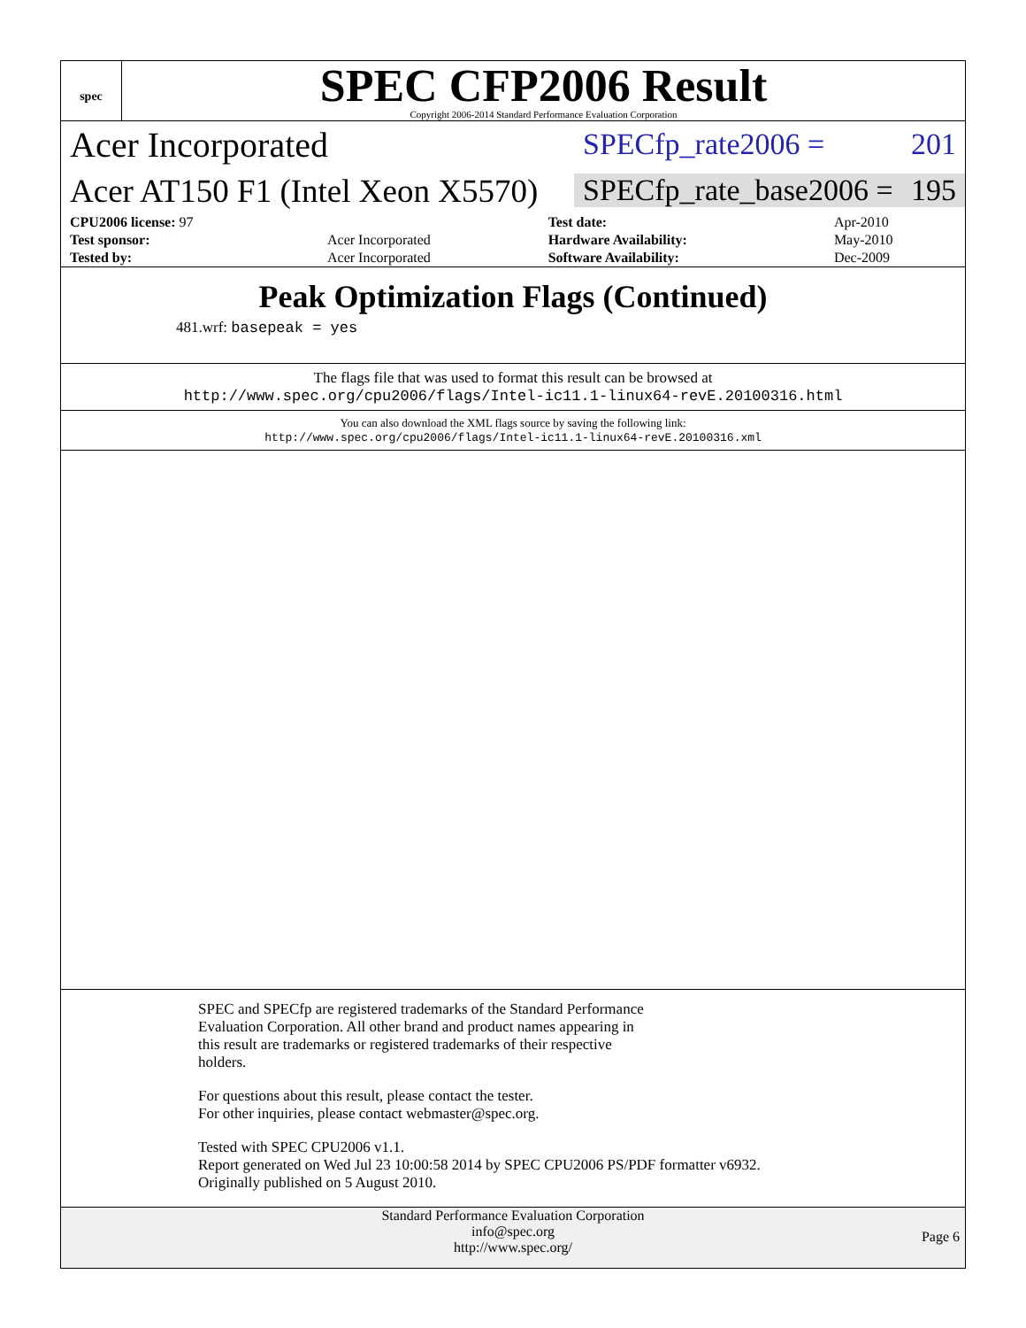spec
SPEC CFP2006 Result
Copyright 2006-2014 Standard Performance Evaluation Corporation
Acer Incorporated
SPECfp_rate2006 = 201
Acer AT150 F1 (Intel Xeon X5570)
SPECfp_rate_base2006 = 195
| CPU2006 license: 97 | | Test date: | Apr-2010 |
| Test sponsor: | Acer Incorporated | Hardware Availability: | May-2010 |
| Tested by: | Acer Incorporated | Software Availability: | Dec-2009 |
Peak Optimization Flags (Continued)
481.wrf: basepeak = yes
The flags file that was used to format this result can be browsed at
http://www.spec.org/cpu2006/flags/Intel-ic11.1-linux64-revE.20100316.html
You can also download the XML flags source by saving the following link:
http://www.spec.org/cpu2006/flags/Intel-ic11.1-linux64-revE.20100316.xml
SPEC and SPECfp are registered trademarks of the Standard Performance
Evaluation Corporation. All other brand and product names appearing in
this result are trademarks or registered trademarks of their respective
holders.
For questions about this result, please contact the tester.
For other inquiries, please contact webmaster@spec.org.
Tested with SPEC CPU2006 v1.1.
Report generated on Wed Jul 23 10:00:58 2014 by SPEC CPU2006 PS/PDF formatter v6932.
Originally published on 5 August 2010.
Standard Performance Evaluation Corporation
info@spec.org
http://www.spec.org/
Page 6